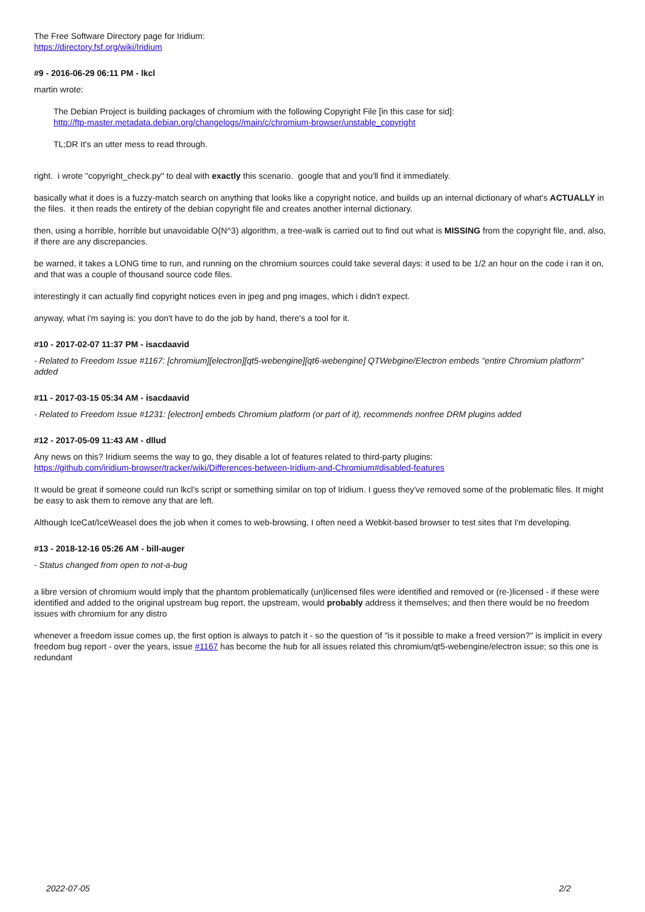The Free Software Directory page for Iridium:
https://directory.fsf.org/wiki/Iridium
#9 - 2016-06-29 06:11 PM - lkcl
martin wrote:
The Debian Project is building packages of chromium with the following Copyright File [in this case for sid]:
http://ftp-master.metadata.debian.org/changelogs//main/c/chromium-browser/unstable_copyright
TL;DR It's an utter mess to read through.
right. i wrote "copyright_check.py" to deal with exactly this scenario. google that and you'll find it immediately.
basically what it does is a fuzzy-match search on anything that looks like a copyright notice, and builds up an internal dictionary of what's ACTUALLY in the files. it then reads the entirety of the debian copyright file and creates another internal dictionary.
then, using a horrible, horrible but unavoidable O(N^3) algorithm, a tree-walk is carried out to find out what is MISSING from the copyright file, and, also, if there are any discrepancies.
be warned, it takes a LONG time to run, and running on the chromium sources could take several days: it used to be 1/2 an hour on the code i ran it on, and that was a couple of thousand source code files.
interestingly it can actually find copyright notices even in jpeg and png images, which i didn't expect.
anyway, what i'm saying is: you don't have to do the job by hand, there's a tool for it.
#10 - 2017-02-07 11:37 PM - isacdaavid
- Related to Freedom Issue #1167: [chromium][electron][qt5-webengine][qt6-webengine] QTWebgine/Electron embeds "entire Chromium platform" added
#11 - 2017-03-15 05:34 AM - isacdaavid
- Related to Freedom Issue #1231: [electron] embeds Chromium platform (or part of it), recommends nonfree DRM plugins added
#12 - 2017-05-09 11:43 AM - dllud
Any news on this? Iridium seems the way to go, they disable a lot of features related to third-party plugins:
https://github.com/iridium-browser/tracker/wiki/Differences-between-Iridium-and-Chromium#disabled-features
It would be great if someone could run lkcl's script or something similar on top of Iridium. I guess they've removed some of the problematic files. It might be easy to ask them to remove any that are left.
Although IceCat/IceWeasel does the job when it comes to web-browsing, I often need a Webkit-based browser to test sites that I'm developing.
#13 - 2018-12-16 05:26 AM - bill-auger
- Status changed from open to not-a-bug
a libre version of chromium would imply that the phantom problematically (un)licensed files were identified and removed or (re-)licensed - if these were identified and added to the original upstream bug report, the upstream, would probably address it themselves; and then there would be no freedom issues with chromium for any distro
whenever a freedom issue comes up, the first option is always to patch it - so the question of "is it possible to make a freed version?" is implicit in every freedom bug report - over the years, issue #1167 has become the hub for all issues related this chromium/qt5-webengine/electron issue; so this one is redundant
2022-07-05 2/2